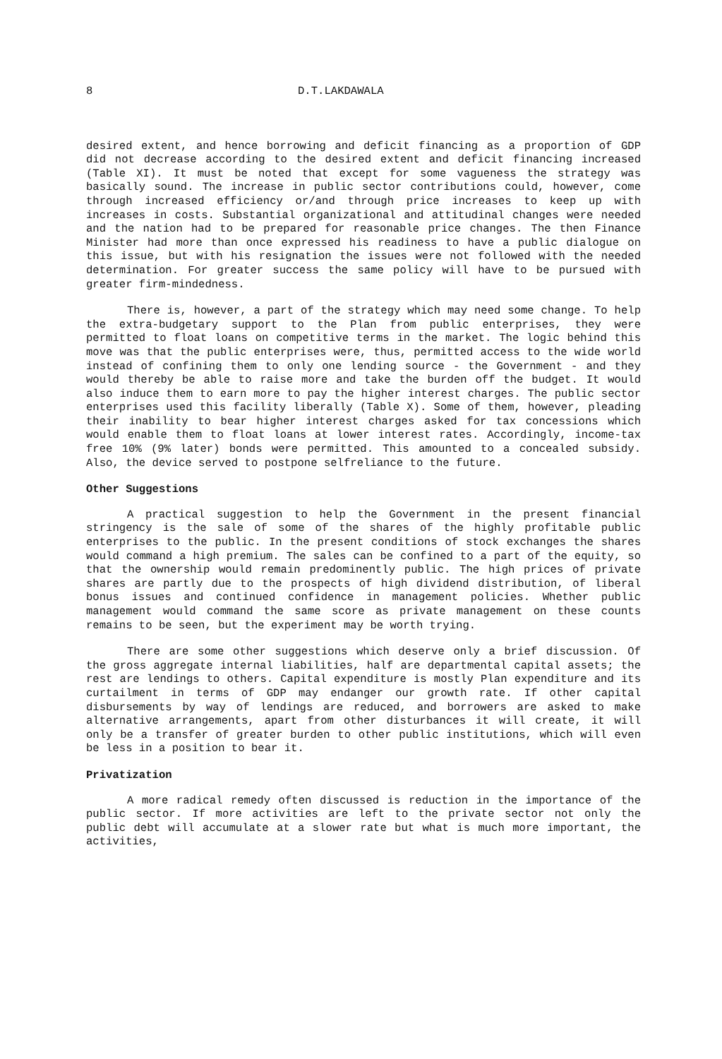8 D.T.LAKDAWALA
desired extent, and hence borrowing and deficit financing as a proportion of GDP did not decrease according to the desired extent and deficit financing increased (Table XI). It must be noted that except for some vagueness the strategy was basically sound. The increase in public sector contributions could, however, come through increased efficiency or/and through price increases to keep up with increases in costs. Substantial organizational and attitudinal changes were needed and the nation had to be prepared for reasonable price changes. The then Finance Minister had more than once expressed his readiness to have a public dialogue on this issue, but with his resignation the issues were not followed with the needed determination. For greater success the same policy will have to be pursued with greater firm-mindedness.
There is, however, a part of the strategy which may need some change. To help the extra-budgetary support to the Plan from public enterprises, they were permitted to float loans on competitive terms in the market. The logic behind this move was that the public enterprises were, thus, permitted access to the wide world instead of confining them to only one lending source - the Government - and they would thereby be able to raise more and take the burden off the budget. It would also induce them to earn more to pay the higher interest charges. The public sector enterprises used this facility liberally (Table X). Some of them, however, pleading their inability to bear higher interest charges asked for tax concessions which would enable them to float loans at lower interest rates. Accordingly, income-tax free 10% (9% later) bonds were permitted. This amounted to a concealed subsidy. Also, the device served to postpone selfreliance to the future.
Other Suggestions
A practical suggestion to help the Government in the present financial stringency is the sale of some of the shares of the highly profitable public enterprises to the public. In the present conditions of stock exchanges the shares would command a high premium. The sales can be confined to a part of the equity, so that the ownership would remain predominently public. The high prices of private shares are partly due to the prospects of high dividend distribution, of liberal bonus issues and continued confidence in management policies. Whether public management would command the same score as private management on these counts remains to be seen, but the experiment may be worth trying.
There are some other suggestions which deserve only a brief discussion. Of the gross aggregate internal liabilities, half are departmental capital assets; the rest are lendings to others. Capital expenditure is mostly Plan expenditure and its curtailment in terms of GDP may endanger our growth rate. If other capital disbursements by way of lendings are reduced, and borrowers are asked to make alternative arrangements, apart from other disturbances it will create, it will only be a transfer of greater burden to other public institutions, which will even be less in a position to bear it.
Privatization
A more radical remedy often discussed is reduction in the importance of the public sector. If more activities are left to the private sector not only the public debt will accumulate at a slower rate but what is much more important, the activities,